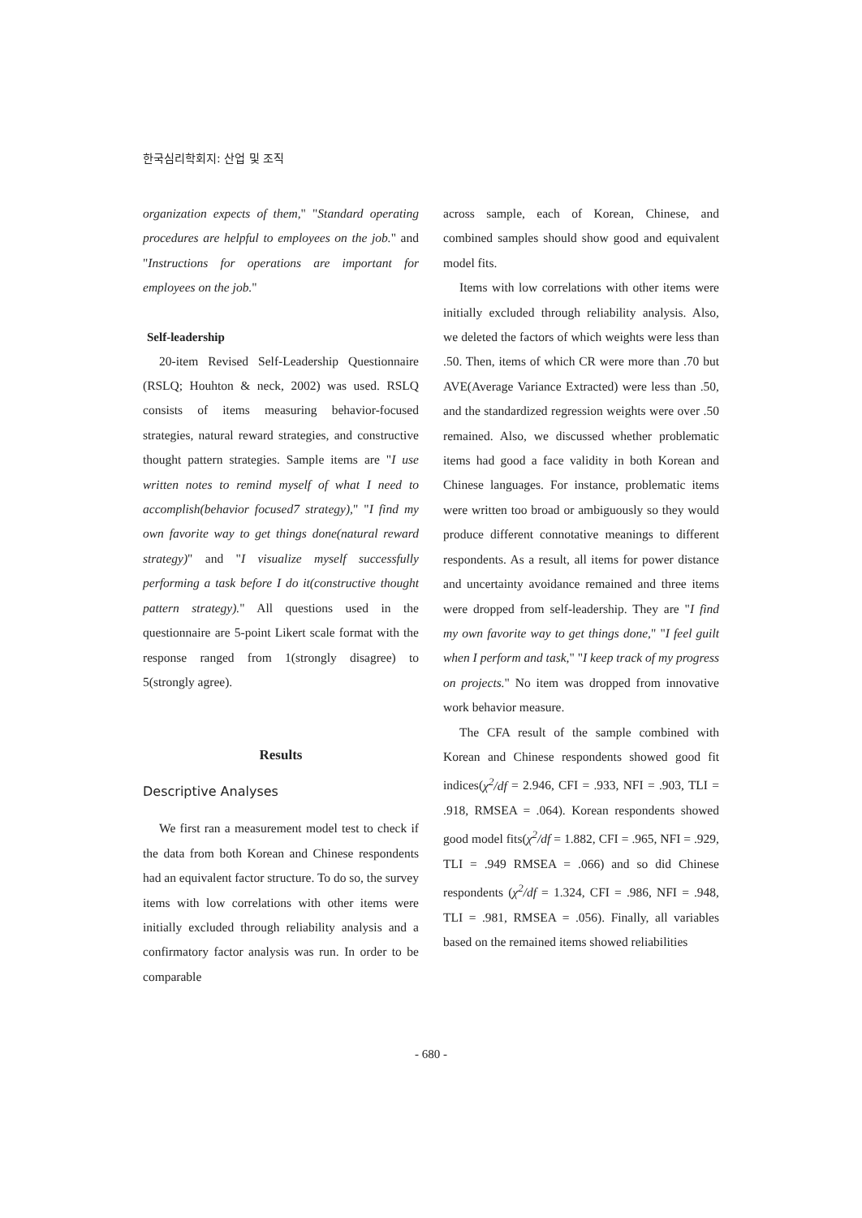한국심리학회지: 산업 및 조직
organization expects of them," "Standard operating procedures are helpful to employees on the job." and "Instructions for operations are important for employees on the job."
Self-leadership
20-item Revised Self-Leadership Questionnaire (RSLQ; Houhton & neck, 2002) was used. RSLQ consists of items measuring behavior-focused strategies, natural reward strategies, and constructive thought pattern strategies. Sample items are "I use written notes to remind myself of what I need to accomplish(behavior focused7 strategy)," "I find my own favorite way to get things done(natural reward strategy)" and "I visualize myself successfully performing a task before I do it(constructive thought pattern strategy)." All questions used in the questionnaire are 5-point Likert scale format with the response ranged from 1(strongly disagree) to 5(strongly agree).
Results
Descriptive Analyses
We first ran a measurement model test to check if the data from both Korean and Chinese respondents had an equivalent factor structure. To do so, the survey items with low correlations with other items were initially excluded through reliability analysis and a confirmatory factor analysis was run. In order to be comparable
across sample, each of Korean, Chinese, and combined samples should show good and equivalent model fits.
Items with low correlations with other items were initially excluded through reliability analysis. Also, we deleted the factors of which weights were less than .50. Then, items of which CR were more than .70 but AVE(Average Variance Extracted) were less than .50, and the standardized regression weights were over .50 remained. Also, we discussed whether problematic items had good a face validity in both Korean and Chinese languages. For instance, problematic items were written too broad or ambiguously so they would produce different connotative meanings to different respondents. As a result, all items for power distance and uncertainty avoidance remained and three items were dropped from self-leadership. They are "I find my own favorite way to get things done," "I feel guilt when I perform and task," "I keep track of my progress on projects." No item was dropped from innovative work behavior measure.
The CFA result of the sample combined with Korean and Chinese respondents showed good fit indices(χ<sup>2</sup>/df = 2.946, CFI = .933, NFI = .903, TLI = .918, RMSEA = .064). Korean respondents showed good model fits(χ<sup>2</sup>/df = 1.882, CFI = .965, NFI = .929, TLI = .949 RMSEA = .066) and so did Chinese respondents (χ<sup>2</sup>/df = 1.324, CFI = .986, NFI = .948, TLI = .981, RMSEA = .056). Finally, all variables based on the remained items showed reliabilities
- 680 -